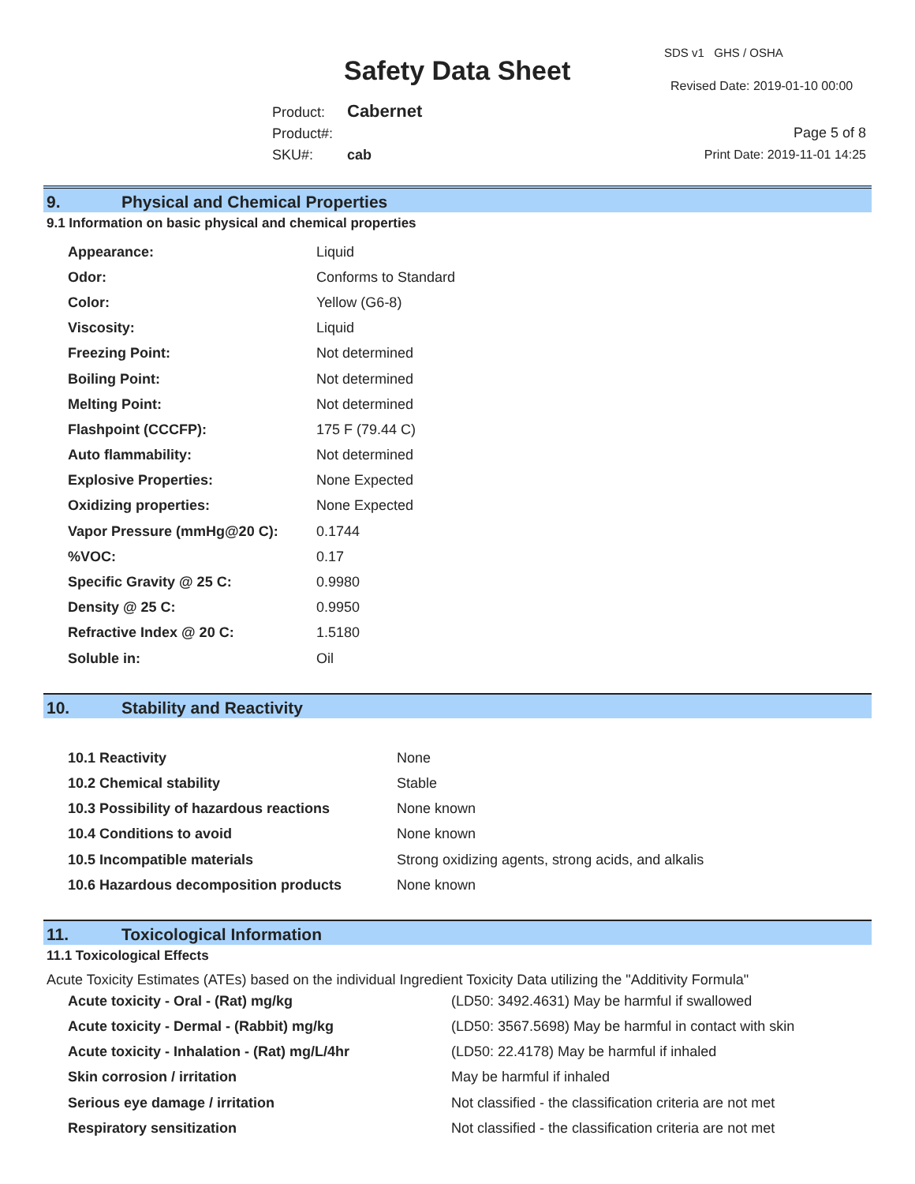Safety Data Sheet
SDS v1 GHS / OSHA
Revised Date: 2019-01-10 00:00
Product: Cabernet
Product#:
SKU#: cab
Page 5 of 8
Print Date: 2019-11-01 14:25
9. Physical and Chemical Properties
9.1 Information on basic physical and chemical properties
| Appearance: | Liquid |
| Odor: | Conforms to Standard |
| Color: | Yellow (G6-8) |
| Viscosity: | Liquid |
| Freezing Point: | Not determined |
| Boiling Point: | Not determined |
| Melting Point: | Not determined |
| Flashpoint (CCCFP): | 175 F (79.44 C) |
| Auto flammability: | Not determined |
| Explosive Properties: | None Expected |
| Oxidizing properties: | None Expected |
| Vapor Pressure (mmHg@20 C): | 0.1744 |
| %VOC: | 0.17 |
| Specific Gravity @ 25 C: | 0.9980 |
| Density @ 25 C: | 0.9950 |
| Refractive Index @ 20 C: | 1.5180 |
| Soluble in: | Oil |
10. Stability and Reactivity
| 10.1 Reactivity | None |
| 10.2 Chemical stability | Stable |
| 10.3 Possibility of hazardous reactions | None known |
| 10.4 Conditions to avoid | None known |
| 10.5 Incompatible materials | Strong oxidizing agents, strong acids, and alkalis |
| 10.6 Hazardous decomposition products | None known |
11. Toxicological Information
11.1 Toxicological Effects
Acute Toxicity Estimates (ATEs) based on the individual Ingredient Toxicity Data utilizing the "Additivity Formula"
| Acute toxicity - Oral - (Rat) mg/kg | (LD50: 3492.4631) May be harmful if swallowed |
| Acute toxicity - Dermal - (Rabbit) mg/kg | (LD50: 3567.5698) May be harmful in contact with skin |
| Acute toxicity - Inhalation - (Rat) mg/L/4hr | (LD50: 22.4178) May be harmful if inhaled |
| Skin corrosion / irritation | May be harmful if inhaled |
| Serious eye damage / irritation | Not classified - the classification criteria are not met |
| Respiratory sensitization | Not classified - the classification criteria are not met |